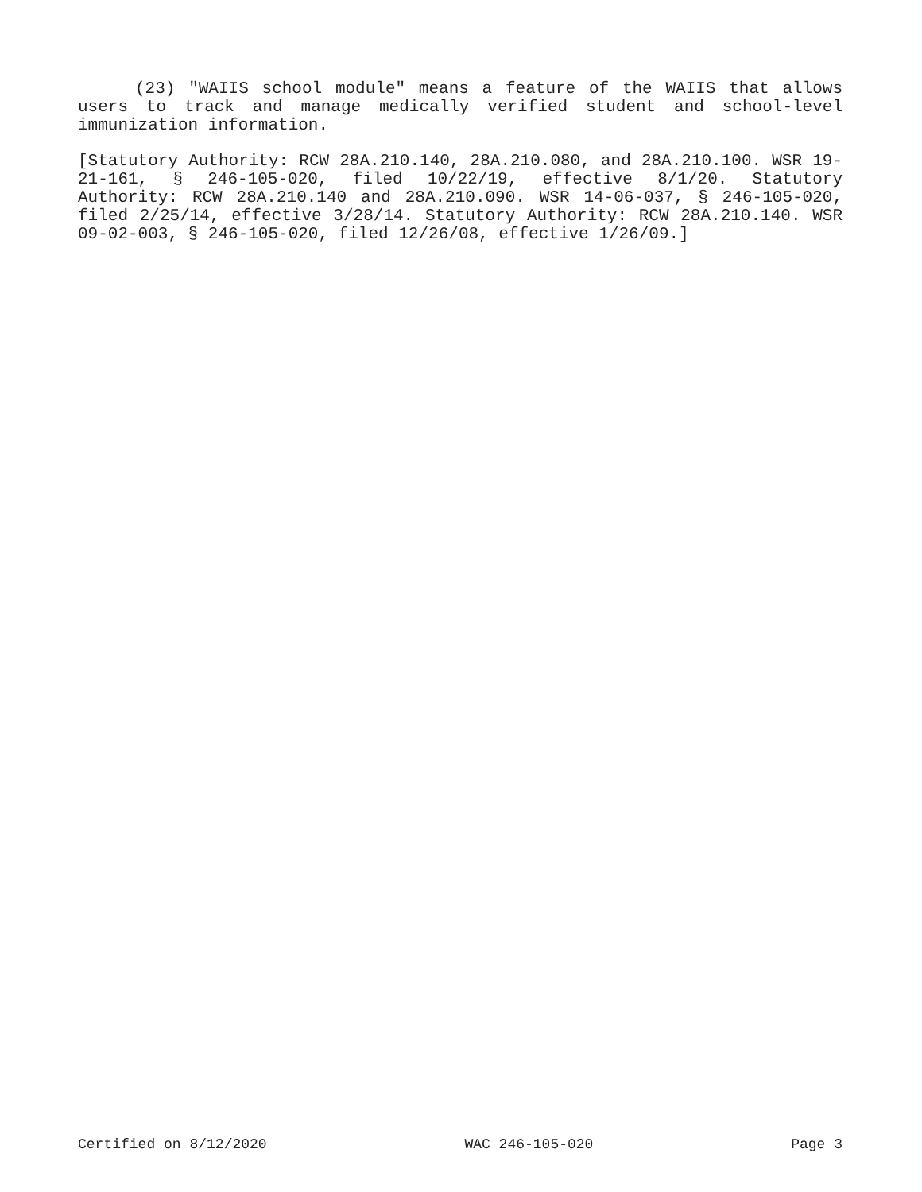(23) "WAIIS school module" means a feature of the WAIIS that al­lows users to track and manage medically verified student and school-level immunization information.
[Statutory Authority: RCW 28A.210.140, 28A.210.080, and 28A.210.100. WSR 19-21-161, § 246-105-020, filed 10/22/19, effective 8/1/20. Statu­tory Authority: RCW 28A.210.140 and 28A.210.090. WSR 14-06-037, § 246-105-020, filed 2/25/14, effective 3/28/14. Statutory Authority: RCW 28A.210.140. WSR 09-02-003, § 246-105-020, filed 12/26/08, effec­tive 1/26/09.]
Certified on 8/12/2020 WAC 246-105-020 Page 3